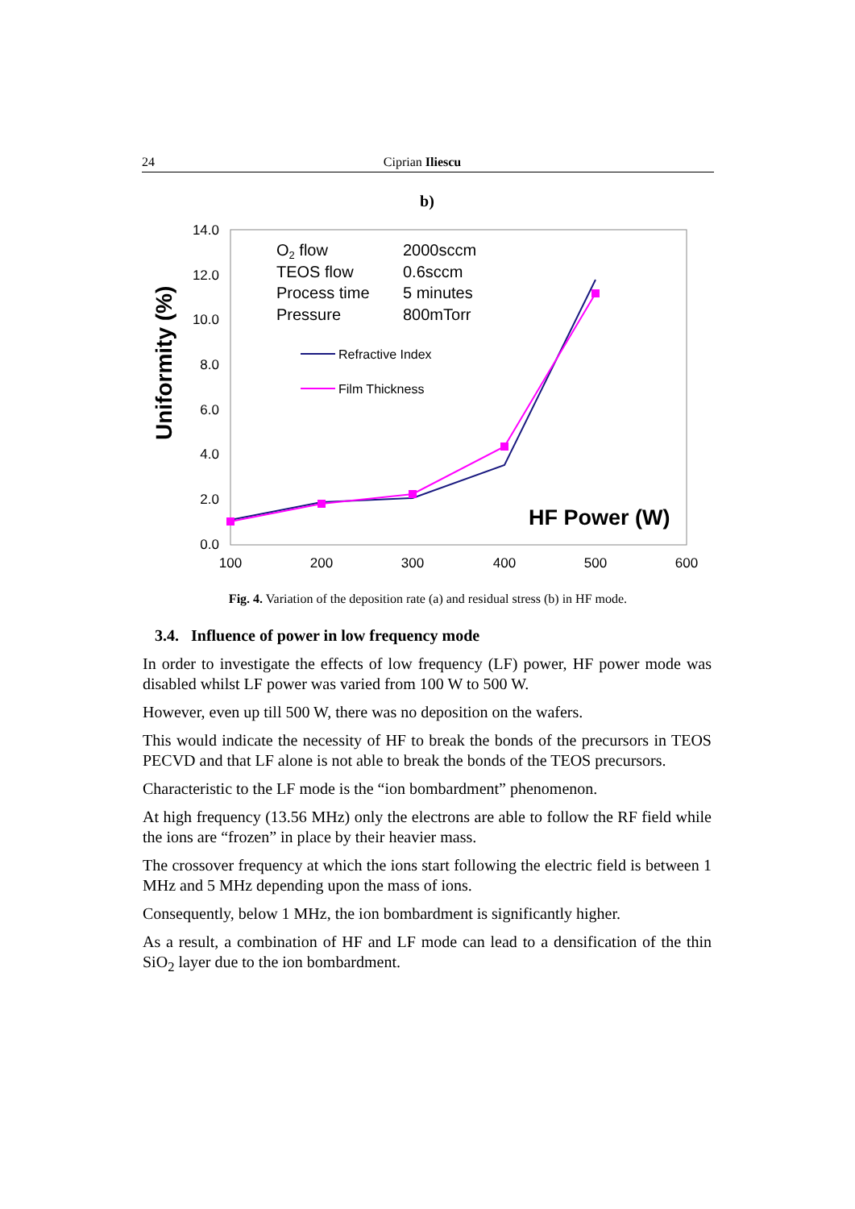24 Ciprian Iliescu
b)
14.0
12.0
10.0
8.0
6.0
4.0
2.0
0.0
100
200
300
400
500
600
Uniformity (%)
O2 flow
TEOS flow
Process time
Pressure
2000sccm
0.6sccm
5 minutes
800mTorr
Refractive Index
Film Thickness
HF Power (W)
Fig. 4. Variation of the deposition rate (a) and residual stress (b) in HF mode.
3.4. Influence of power in low frequency mode
In order to investigate the effects of low frequency (LF) power, HF power mode was disabled whilst LF power was varied from 100 W to 500 W.
However, even up till 500 W, there was no deposition on the wafers.
This would indicate the necessity of HF to break the bonds of the precursors in TEOS PECVD and that LF alone is not able to break the bonds of the TEOS precursors.
Characteristic to the LF mode is the “ion bombardment” phenomenon.
At high frequency (13.56 MHz) only the electrons are able to follow the RF field while the ions are “frozen” in place by their heavier mass.
The crossover frequency at which the ions start following the electric field is between 1 MHz and 5 MHz depending upon the mass of ions.
Consequently, below 1 MHz, the ion bombardment is significantly higher.
As a result, a combination of HF and LF mode can lead to a densification of the thin SiO<sub>2</sub> layer due to the ion bombardment.